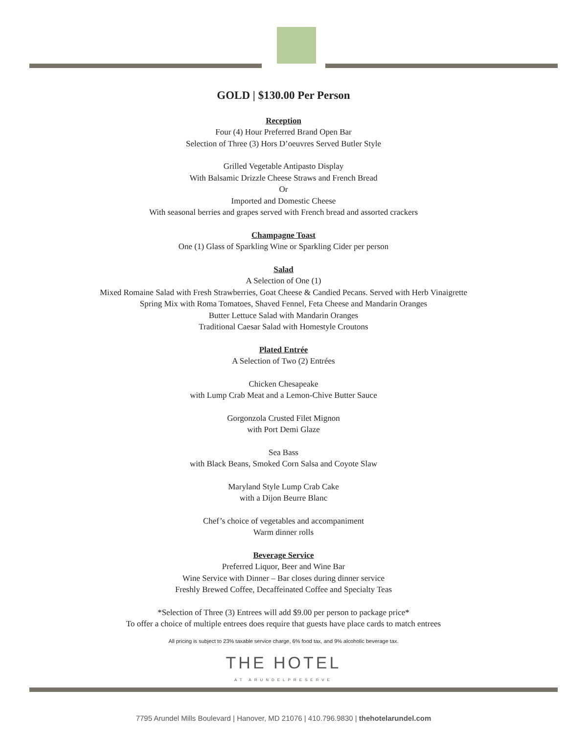GOLD | $130.00 Per Person
Reception
Four (4) Hour Preferred Brand Open Bar
Selection of Three (3) Hors D’oeuvres Served Butler Style
Grilled Vegetable Antipasto Display
With Balsamic Drizzle Cheese Straws and French Bread
Or
Imported and Domestic Cheese
With seasonal berries and grapes served with French bread and assorted crackers
Champagne Toast
One (1) Glass of Sparkling Wine or Sparkling Cider per person
Salad
A Selection of One (1)
Mixed Romaine Salad with Fresh Strawberries, Goat Cheese & Candied Pecans. Served with Herb Vinaigrette
Spring Mix with Roma Tomatoes, Shaved Fennel, Feta Cheese and Mandarin Oranges
Butter Lettuce Salad with Mandarin Oranges
Traditional Caesar Salad with Homestyle Croutons
Plated Entrée
A Selection of Two (2) Entrées
Chicken Chesapeake
with Lump Crab Meat and a Lemon-Chive Butter Sauce
Gorgonzola Crusted Filet Mignon
with Port Demi Glaze
Sea Bass
with Black Beans, Smoked Corn Salsa and Coyote Slaw
Maryland Style Lump Crab Cake
with a Dijon Beurre Blanc
Chef’s choice of vegetables and accompaniment
Warm dinner rolls
Beverage Service
Preferred Liquor, Beer and Wine Bar
Wine Service with Dinner – Bar closes during dinner service
Freshly Brewed Coffee, Decaffeinated Coffee and Specialty Teas
*Selection of Three (3) Entrees will add $9.00 per person to package price*
To offer a choice of multiple entrees does require that guests have place cards to match entrees
All pricing is subject to 23% taxable service charge, 6% food tax, and 9% alcoholic beverage tax.
THE HOTEL
AT ARUNDELPRESERVE
7795 Arundel Mills Boulevard | Hanover, MD 21076 | 410.796.9830 | thehotelarundel.com